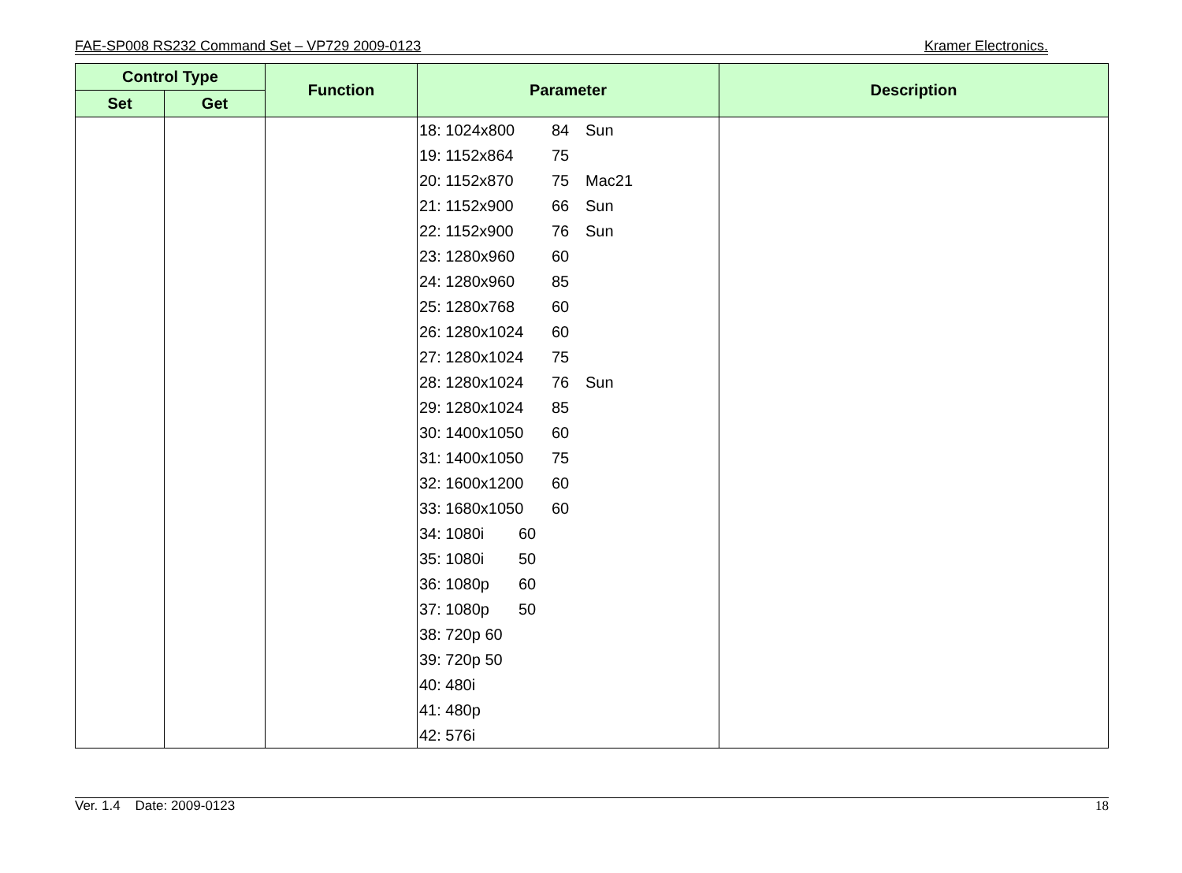FAE-SP008 RS232 Command Set – VP729 2009-0123 Kramer Electronics.
| Control Type | | Function | Parameter | Description |
| --- | --- | --- | --- | --- |
| Set | Get | | | |
| | | | 18: 1024x800 84 Sun 19: 1152x864 75 20: 1152x870 75 Mac21 21: 1152x900 66 Sun 22: 1152x900 76 Sun 23: 1280x960 60 24: 1280x960 85 25: 1280x768 60 26: 1280x1024 60 27: 1280x1024 75 28: 1280x1024 76 Sun 29: 1280x1024 85 30: 1400x1050 60 31: 1400x1050 75 32: 1600x1200 60 33: 1680x1050 60 34: 1080i 60 35: 1080i 50 36: 1080p 60 37: 1080p 50 38: 720p 60 39: 720p 50 40: 480i 41: 480p 42: 576i | |
Ver. 1.4 Date: 2009-0123 18